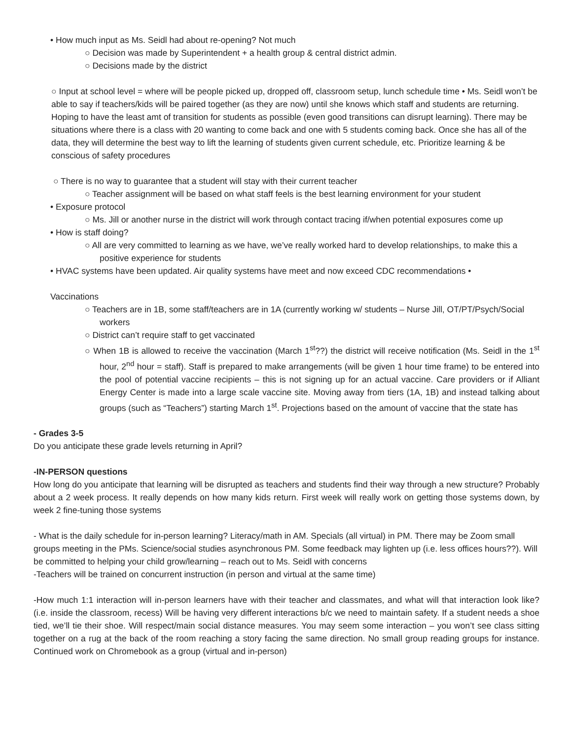• How much input as Ms. Seidl had about re-opening? Not much
○ Decision was made by Superintendent + a health group & central district admin.
○ Decisions made by the district
○ Input at school level = where will be people picked up, dropped off, classroom setup, lunch schedule time • Ms. Seidl won’t be able to say if teachers/kids will be paired together (as they are now) until she knows which staff and students are returning. Hoping to have the least amt of transition for students as possible (even good transitions can disrupt learning). There may be situations where there is a class with 20 wanting to come back and one with 5 students coming back. Once she has all of the data, they will determine the best way to lift the learning of students given current schedule, etc. Prioritize learning & be conscious of safety procedures
○ There is no way to guarantee that a student will stay with their current teacher
○ Teacher assignment will be based on what staff feels is the best learning environment for your student
• Exposure protocol
○ Ms. Jill or another nurse in the district will work through contact tracing if/when potential exposures come up
• How is staff doing?
○ All are very committed to learning as we have, we’ve really worked hard to develop relationships, to make this a positive experience for students
• HVAC systems have been updated. Air quality systems have meet and now exceed CDC recommendations •
Vaccinations
○ Teachers are in 1B, some staff/teachers are in 1A (currently working w/ students – Nurse Jill, OT/PT/Psych/Social workers
○ District can’t require staff to get vaccinated
○ When 1B is allowed to receive the vaccination (March 1<sup>st</sup>??) the district will receive notification (Ms. Seidl in the 1<sup>st</sup> hour, 2<sup>nd</sup> hour = staff). Staff is prepared to make arrangements (will be given 1 hour time frame) to be entered into the pool of potential vaccine recipients – this is not signing up for an actual vaccine. Care providers or if Alliant Energy Center is made into a large scale vaccine site. Moving away from tiers (1A, 1B) and instead talking about groups (such as “Teachers”) starting March 1<sup>st</sup>. Projections based on the amount of vaccine that the state has
- Grades 3-5
Do you anticipate these grade levels returning in April?
-IN-PERSON questions
How long do you anticipate that learning will be disrupted as teachers and students find their way through a new structure? Probably about a 2 week process. It really depends on how many kids return. First week will really work on getting those systems down, by week 2 fine-tuning those systems
- What is the daily schedule for in-person learning? Literacy/math in AM. Specials (all virtual) in PM. There may be Zoom small groups meeting in the PMs. Science/social studies asynchronous PM. Some feedback may lighten up (i.e. less offices hours??). Will be committed to helping your child grow/learning – reach out to Ms. Seidl with concerns
-Teachers will be trained on concurrent instruction (in person and virtual at the same time)
-How much 1:1 interaction will in-person learners have with their teacher and classmates, and what will that interaction look like? (i.e. inside the classroom, recess) Will be having very different interactions b/c we need to maintain safety. If a student needs a shoe tied, we’ll tie their shoe. Will respect/main social distance measures. You may seem some interaction – you won’t see class sitting together on a rug at the back of the room reaching a story facing the same direction. No small group reading groups for instance. Continued work on Chromebook as a group (virtual and in-person)